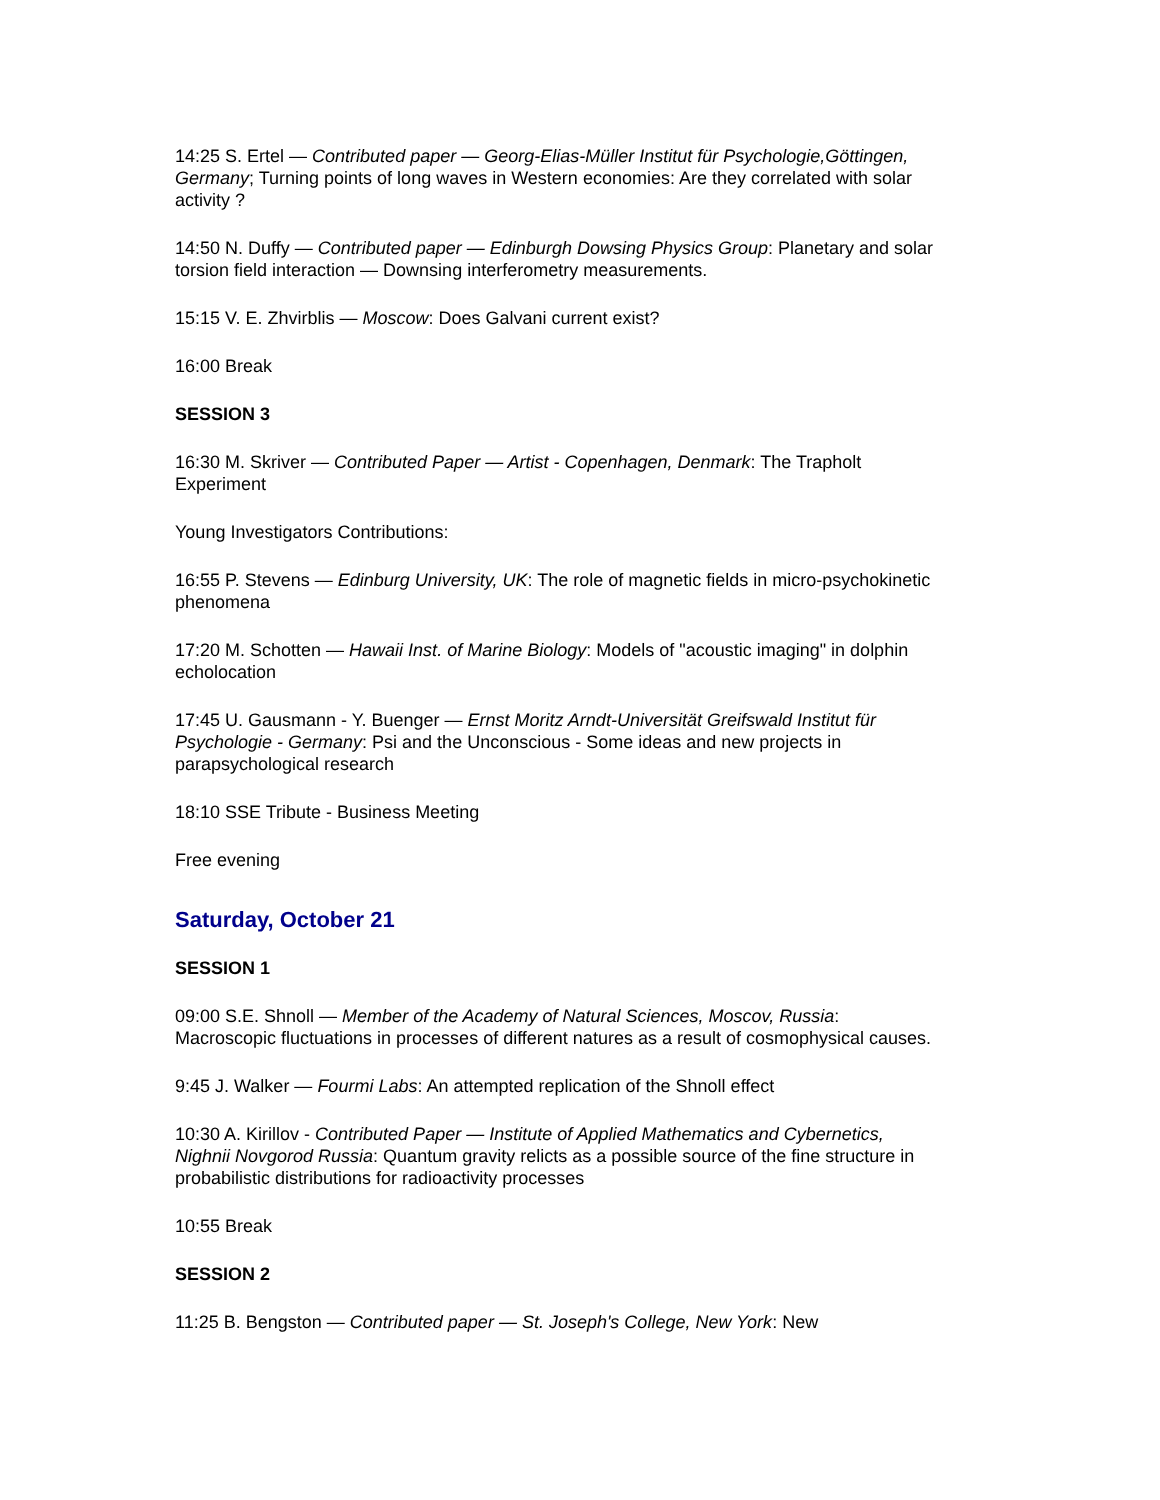14:25 S. Ertel — Contributed paper — Georg-Elias-Müller Institut für Psychologie,Göttingen, Germany; Turning points of long waves in Western economies: Are they correlated with solar activity ?
14:50 N. Duffy — Contributed paper — Edinburgh Dowsing Physics Group: Planetary and solar torsion field interaction — Downsing interferometry measurements.
15:15 V. E. Zhvirblis — Moscow: Does Galvani current exist?
16:00 Break
SESSION 3
16:30 M. Skriver — Contributed Paper — Artist - Copenhagen, Denmark: The Trapholt Experiment
Young Investigators Contributions:
16:55 P. Stevens — Edinburg University, UK: The role of magnetic fields in micro-psychokinetic phenomena
17:20 M. Schotten — Hawaii Inst. of Marine Biology: Models of "acoustic imaging" in dolphin echolocation
17:45 U. Gausmann - Y. Buenger — Ernst Moritz Arndt-Universität Greifswald Institut für Psychologie - Germany: Psi and the Unconscious - Some ideas and new projects in parapsychological research
18:10 SSE Tribute - Business Meeting
Free evening
Saturday, October 21
SESSION 1
09:00 S.E. Shnoll — Member of the Academy of Natural Sciences, Moscov, Russia: Macroscopic fluctuations in processes of different natures as a result of cosmophysical causes.
9:45 J. Walker — Fourmi Labs: An attempted replication of the Shnoll effect
10:30 A. Kirillov - Contributed Paper — Institute of Applied Mathematics and Cybernetics, Nighnii Novgorod Russia: Quantum gravity relicts as a possible source of the fine structure in probabilistic distributions for radioactivity processes
10:55 Break
SESSION 2
11:25 B. Bengston — Contributed paper — St. Joseph's College, New York: New